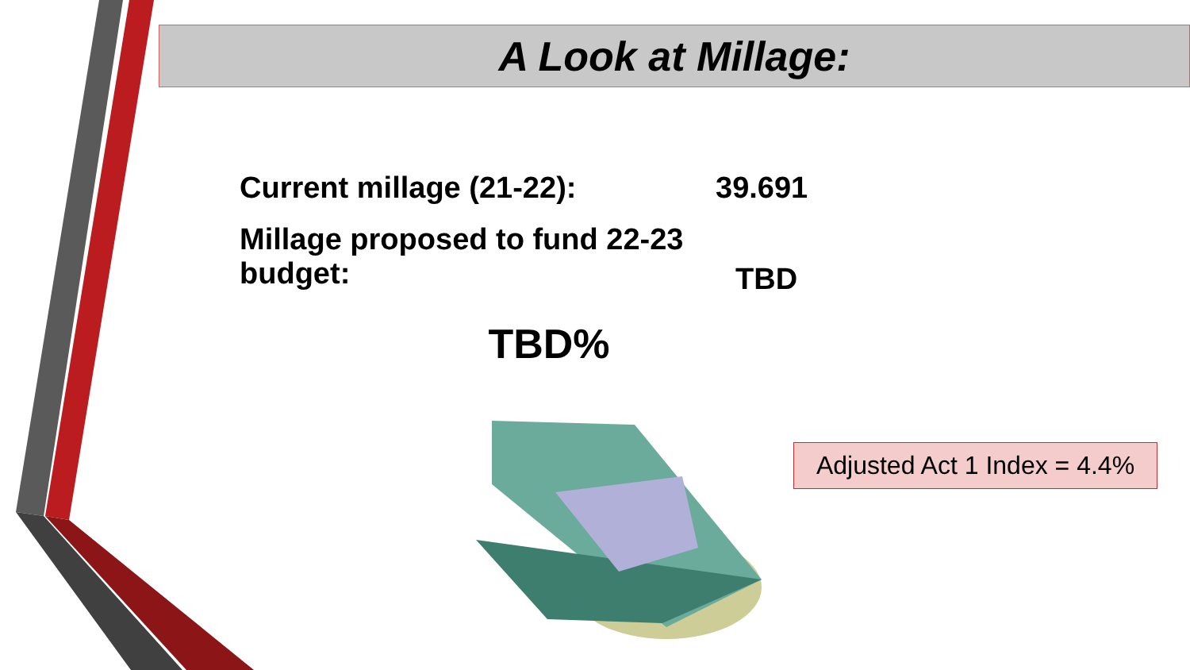A Look at Millage:
Current millage (21-22): 39.691
Millage proposed to fund 22-23
budget:
TBD
TBD%
Adjusted Act 1 Index = 4.4%